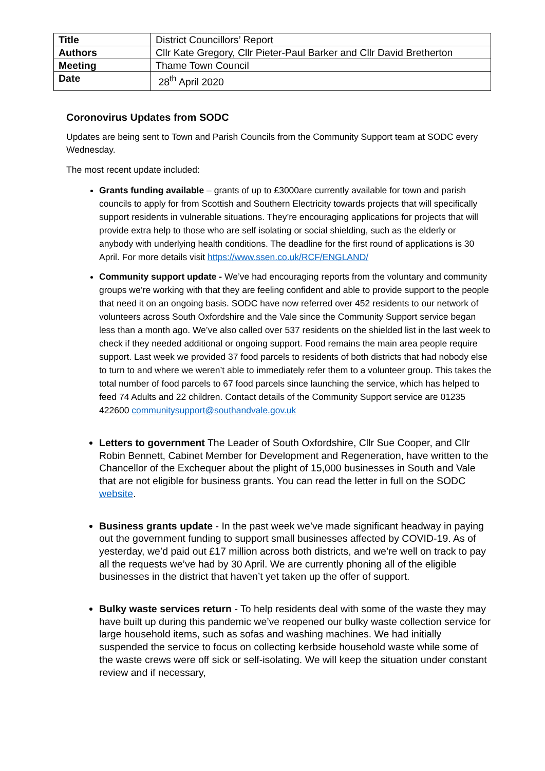| Title | District Councillors’ Report |
| Authors | Cllr Kate Gregory, Cllr Pieter-Paul Barker and Cllr David Bretherton |
| Meeting | Thame Town Council |
| Date | 28<sup>th</sup> April 2020 |
Coronovirus Updates from SODC
Updates are being sent to Town and Parish Councils from the Community Support team at SODC every Wednesday.
The most recent update included:
Grants funding available – grants of up to £3000are currently available for town and parish councils to apply for from Scottish and Southern Electricity towards projects that will specifically support residents in vulnerable situations. They’re encouraging applications for projects that will provide extra help to those who are self isolating or social shielding, such as the elderly or anybody with underlying health conditions. The deadline for the first round of applications is 30 April. For more details visit https://www.ssen.co.uk/RCF/ENGLAND/
Community support update - We’ve had encouraging reports from the voluntary and community groups we’re working with that they are feeling confident and able to provide support to the people that need it on an ongoing basis. SODC have now referred over 452 residents to our network of volunteers across South Oxfordshire and the Vale since the Community Support service began less than a month ago. We’ve also called over 537 residents on the shielded list in the last week to check if they needed additional or ongoing support. Food remains the main area people require support. Last week we provided 37 food parcels to residents of both districts that had nobody else to turn to and where we weren’t able to immediately refer them to a volunteer group. This takes the total number of food parcels to 67 food parcels since launching the service, which has helped to feed 74 Adults and 22 children. Contact details of the Community Support service are 01235 422600 communitysupport@southandvale.gov.uk
Letters to government The Leader of South Oxfordshire, Cllr Sue Cooper, and Cllr Robin Bennett, Cabinet Member for Development and Regeneration, have written to the Chancellor of the Exchequer about the plight of 15,000 businesses in South and Vale that are not eligible for business grants. You can read the letter in full on the SODC website.
Business grants update - In the past week we’ve made significant headway in paying out the government funding to support small businesses affected by COVID-19. As of yesterday, we’d paid out £17 million across both districts, and we’re well on track to pay all the requests we’ve had by 30 April. We are currently phoning all of the eligible businesses in the district that haven’t yet taken up the offer of support.
Bulky waste services return - To help residents deal with some of the waste they may have built up during this pandemic we’ve reopened our bulky waste collection service for large household items, such as sofas and washing machines. We had initially suspended the service to focus on collecting kerbside household waste while some of the waste crews were off sick or self-isolating. We will keep the situation under constant review and if necessary,